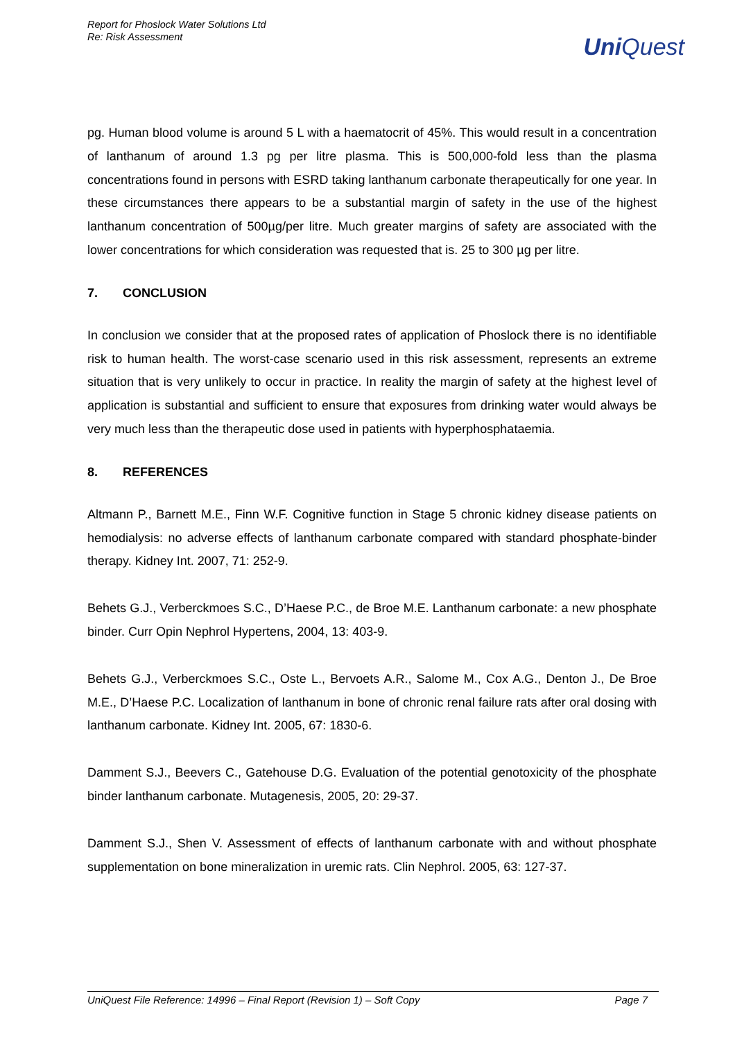Report for Phoslock Water Solutions Ltd
Re: Risk Assessment
UniQuest
pg. Human blood volume is around 5 L with a haematocrit of 45%. This would result in a concentration of lanthanum of around 1.3 pg per litre plasma. This is 500,000-fold less than the plasma concentrations found in persons with ESRD taking lanthanum carbonate therapeutically for one year. In these circumstances there appears to be a substantial margin of safety in the use of the highest lanthanum concentration of 500µg/per litre. Much greater margins of safety are associated with the lower concentrations for which consideration was requested that is. 25 to 300 µg per litre.
7. CONCLUSION
In conclusion we consider that at the proposed rates of application of Phoslock there is no identifiable risk to human health. The worst-case scenario used in this risk assessment, represents an extreme situation that is very unlikely to occur in practice. In reality the margin of safety at the highest level of application is substantial and sufficient to ensure that exposures from drinking water would always be very much less than the therapeutic dose used in patients with hyperphosphataemia.
8. REFERENCES
Altmann P., Barnett M.E., Finn W.F. Cognitive function in Stage 5 chronic kidney disease patients on hemodialysis: no adverse effects of lanthanum carbonate compared with standard phosphate-binder therapy. Kidney Int. 2007, 71: 252-9.
Behets G.J., Verberckmoes S.C., D’Haese P.C., de Broe M.E. Lanthanum carbonate: a new phosphate binder. Curr Opin Nephrol Hypertens, 2004, 13: 403-9.
Behets G.J., Verberckmoes S.C., Oste L., Bervoets A.R., Salome M., Cox A.G., Denton J., De Broe M.E., D’Haese P.C. Localization of lanthanum in bone of chronic renal failure rats after oral dosing with lanthanum carbonate. Kidney Int. 2005, 67: 1830-6.
Damment S.J., Beevers C., Gatehouse D.G. Evaluation of the potential genotoxicity of the phosphate binder lanthanum carbonate. Mutagenesis, 2005, 20: 29-37.
Damment S.J., Shen V. Assessment of effects of lanthanum carbonate with and without phosphate supplementation on bone mineralization in uremic rats. Clin Nephrol. 2005, 63: 127-37.
UniQuest File Reference: 14996 – Final Report (Revision 1) – Soft Copy Page 7